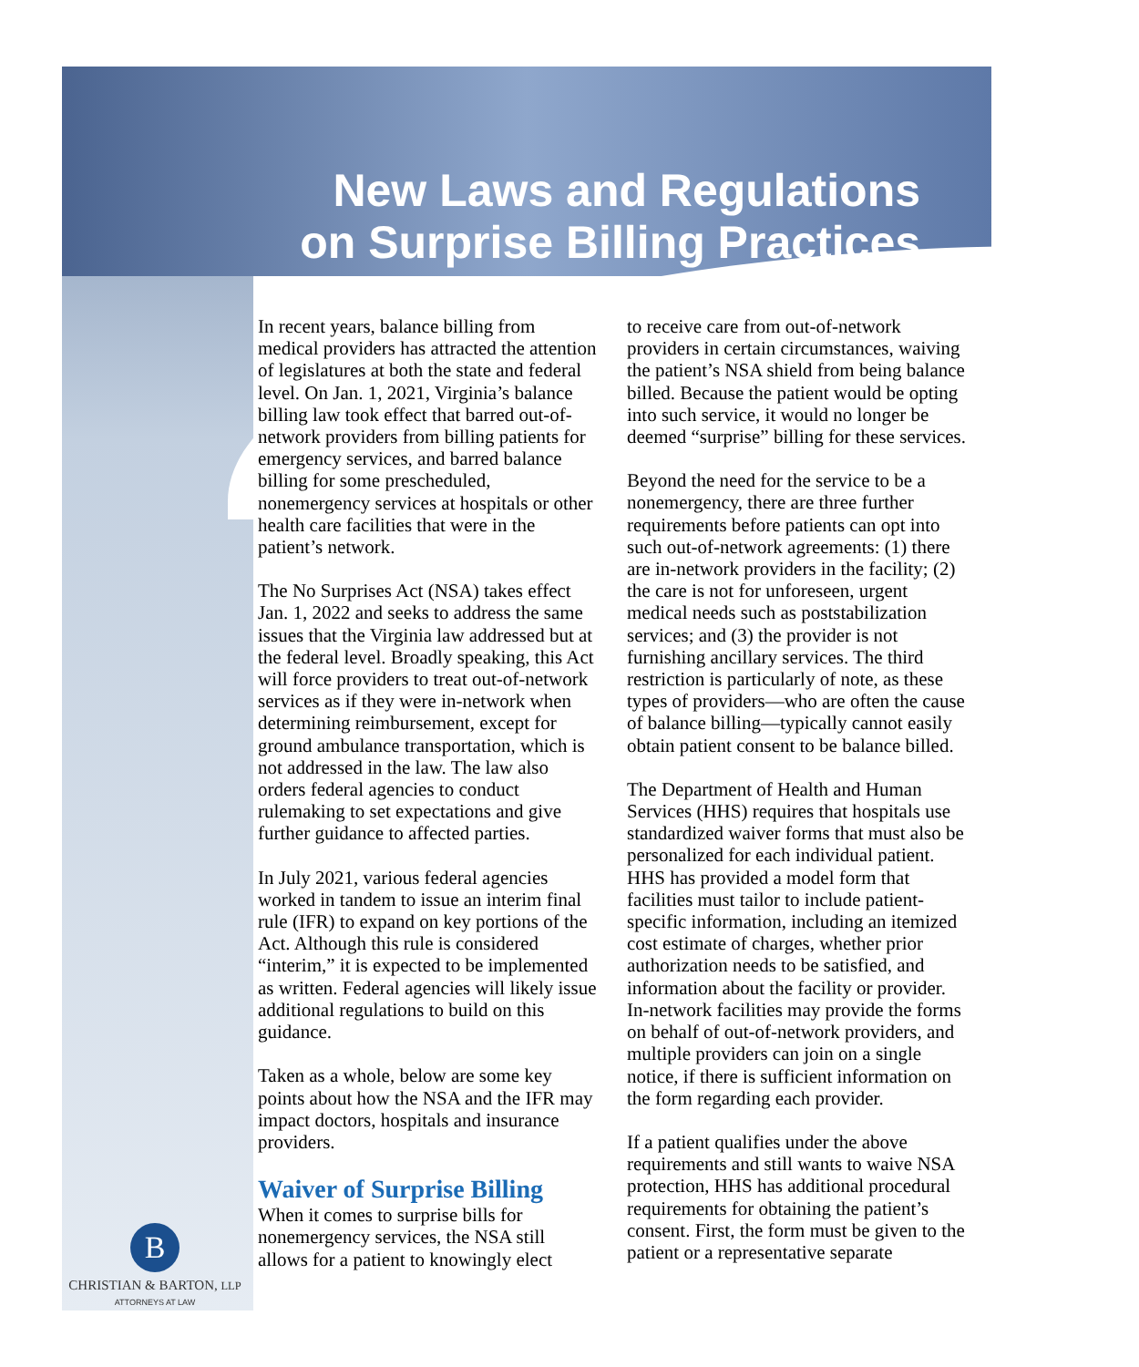New Laws and Regulations
on Surprise Billing Practices
In recent years, balance billing from medical providers has attracted the attention of legislatures at both the state and federal level. On Jan. 1, 2021, Virginia’s balance billing law took effect that barred out-of-network providers from billing patients for emergency services, and barred balance billing for some prescheduled, nonemergency services at hospitals or other health care facilities that were in the patient’s network.
The No Surprises Act (NSA) takes effect Jan. 1, 2022 and seeks to address the same issues that the Virginia law addressed but at the federal level. Broadly speaking, this Act will force providers to treat out-of-network services as if they were in-network when determining reimbursement, except for ground ambulance transportation, which is not addressed in the law. The law also orders federal agencies to conduct rulemaking to set expectations and give further guidance to affected parties.
In July 2021, various federal agencies worked in tandem to issue an interim final rule (IFR) to expand on key portions of the Act. Although this rule is considered “interim,” it is expected to be implemented as written. Federal agencies will likely issue additional regulations to build on this guidance.
Taken as a whole, below are some key points about how the NSA and the IFR may impact doctors, hospitals and insurance providers.
Waiver of Surprise Billing
When it comes to surprise bills for nonemergency services, the NSA still allows for a patient to knowingly elect
to receive care from out-of-network providers in certain circumstances, waiving the patient’s NSA shield from being balance billed. Because the patient would be opting into such service, it would no longer be deemed “surprise” billing for these services.
Beyond the need for the service to be a nonemergency, there are three further requirements before patients can opt into such out-of-network agreements: (1) there are in-network providers in the facility; (2) the care is not for unforeseen, urgent medical needs such as poststabilization services; and (3) the provider is not furnishing ancillary services. The third restriction is particularly of note, as these types of providers—who are often the cause of balance billing—typically cannot easily obtain patient consent to be balance billed.
The Department of Health and Human Services (HHS) requires that hospitals use standardized waiver forms that must also be personalized for each individual patient. HHS has provided a model form that facilities must tailor to include patient-specific information, including an itemized cost estimate of charges, whether prior authorization needs to be satisfied, and information about the facility or provider. In-network facilities may provide the forms on behalf of out-of-network providers, and multiple providers can join on a single notice, if there is sufficient information on the form regarding each provider.
If a patient qualifies under the above requirements and still wants to waive NSA protection, HHS has additional procedural requirements for obtaining the patient’s consent. First, the form must be given to the patient or a representative separate
B
CHRISTIAN & BARTON, LLP
ATTORNEYS AT LAW